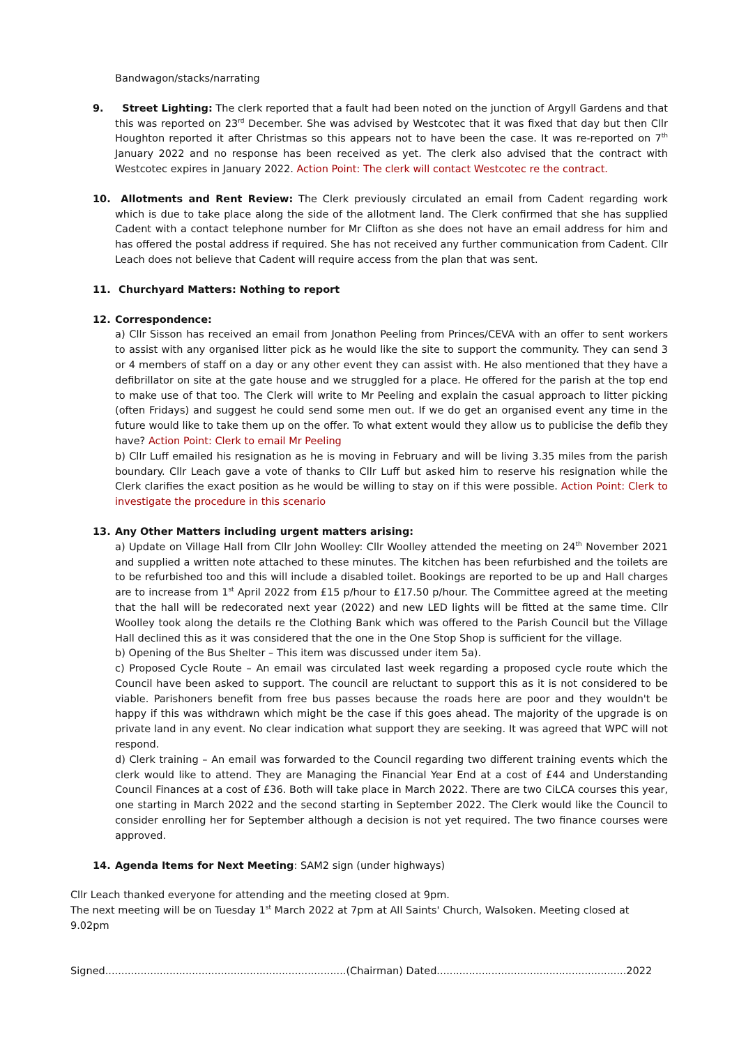Bandwagon/stacks/narrating
9. Street Lighting: The clerk reported that a fault had been noted on the junction of Argyll Gardens and that this was reported on 23<sup>rd</sup> December. She was advised by Westcotec that it was fixed that day but then Cllr Houghton reported it after Christmas so this appears not to have been the case. It was re-reported on 7<sup>th</sup> January 2022 and no response has been received as yet. The clerk also advised that the contract with Westcotec expires in January 2022. Action Point: The clerk will contact Westcotec re the contract.
10. Allotments and Rent Review: The Clerk previously circulated an email from Cadent regarding work which is due to take place along the side of the allotment land. The Clerk confirmed that she has supplied Cadent with a contact telephone number for Mr Clifton as she does not have an email address for him and has offered the postal address if required. She has not received any further communication from Cadent. Cllr Leach does not believe that Cadent will require access from the plan that was sent.
11. Churchyard Matters: Nothing to report
12. Correspondence:
a) Cllr Sisson has received an email from Jonathon Peeling from Princes/CEVA with an offer to sent workers to assist with any organised litter pick as he would like the site to support the community. They can send 3 or 4 members of staff on a day or any other event they can assist with. He also mentioned that they have a defibrillator on site at the gate house and we struggled for a place. He offered for the parish at the top end to make use of that too. The Clerk will write to Mr Peeling and explain the casual approach to litter picking (often Fridays) and suggest he could send some men out. If we do get an organised event any time in the future would like to take them up on the offer. To what extent would they allow us to publicise the defib they have? Action Point: Clerk to email Mr Peeling
b) Cllr Luff emailed his resignation as he is moving in February and will be living 3.35 miles from the parish boundary. Cllr Leach gave a vote of thanks to Cllr Luff but asked him to reserve his resignation while the Clerk clarifies the exact position as he would be willing to stay on if this were possible. Action Point: Clerk to investigate the procedure in this scenario
13. Any Other Matters including urgent matters arising:
a) Update on Village Hall from Cllr John Woolley: Cllr Woolley attended the meeting on 24<sup>th</sup> November 2021 and supplied a written note attached to these minutes. The kitchen has been refurbished and the toilets are to be refurbished too and this will include a disabled toilet. Bookings are reported to be up and Hall charges are to increase from 1<sup>st</sup> April 2022 from £15 p/hour to £17.50 p/hour. The Committee agreed at the meeting that the hall will be redecorated next year (2022) and new LED lights will be fitted at the same time. Cllr Woolley took along the details re the Clothing Bank which was offered to the Parish Council but the Village Hall declined this as it was considered that the one in the One Stop Shop is sufficient for the village.
b) Opening of the Bus Shelter – This item was discussed under item 5a).
c) Proposed Cycle Route – An email was circulated last week regarding a proposed cycle route which the Council have been asked to support. The council are reluctant to support this as it is not considered to be viable. Parishoners benefit from free bus passes because the roads here are poor and they wouldn't be happy if this was withdrawn which might be the case if this goes ahead. The majority of the upgrade is on private land in any event. No clear indication what support they are seeking. It was agreed that WPC will not respond.
d) Clerk training – An email was forwarded to the Council regarding two different training events which the clerk would like to attend. They are Managing the Financial Year End at a cost of £44 and Understanding Council Finances at a cost of £36. Both will take place in March 2022. There are two CiLCA courses this year, one starting in March 2022 and the second starting in September 2022. The Clerk would like the Council to consider enrolling her for September although a decision is not yet required. The two finance courses were approved.
14. Agenda Items for Next Meeting: SAM2 sign (under highways)
Cllr Leach thanked everyone for attending and the meeting closed at 9pm.
The next meeting will be on Tuesday 1<sup>st</sup> March 2022 at 7pm at All Saints' Church, Walsoken. Meeting closed at 9.02pm
Signed...........................................................................(Chairman) Dated...........................................................2022